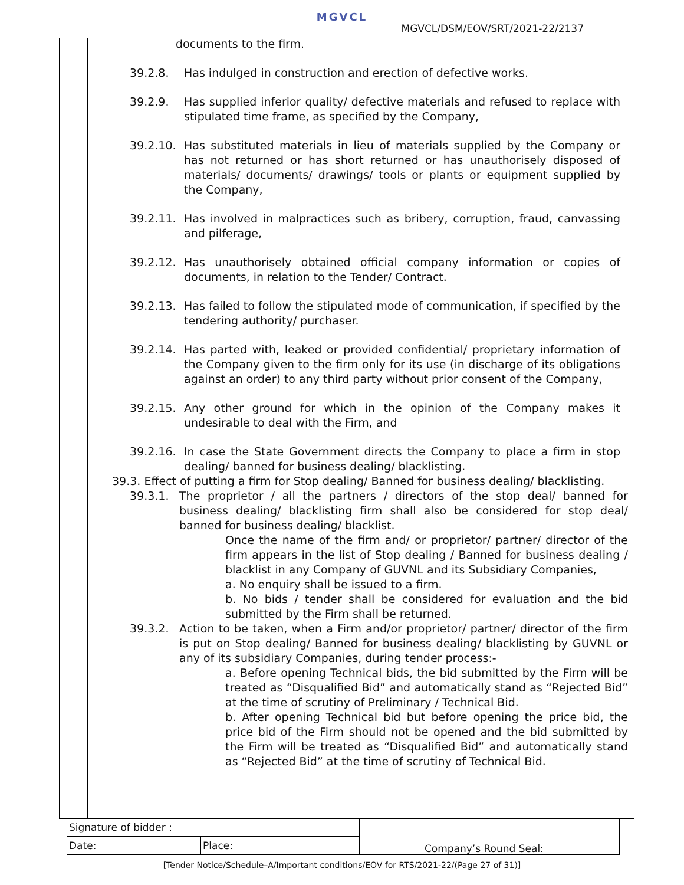MGVCL
MGVCL/DSM/EOV/SRT/2021-22/2137
documents to the firm.
39.2.8. Has indulged in construction and erection of defective works.
39.2.9. Has supplied inferior quality/ defective materials and refused to replace with stipulated time frame, as specified by the Company,
39.2.10. Has substituted materials in lieu of materials supplied by the Company or has not returned or has short returned or has unauthorisely disposed of materials/ documents/ drawings/ tools or plants or equipment supplied by the Company,
39.2.11. Has involved in malpractices such as bribery, corruption, fraud, canvassing and pilferage,
39.2.12. Has unauthorisely obtained official company information or copies of documents, in relation to the Tender/ Contract.
39.2.13. Has failed to follow the stipulated mode of communication, if specified by the tendering authority/ purchaser.
39.2.14. Has parted with, leaked or provided confidential/ proprietary information of the Company given to the firm only for its use (in discharge of its obligations against an order) to any third party without prior consent of the Company,
39.2.15. Any other ground for which in the opinion of the Company makes it undesirable to deal with the Firm, and
39.2.16. In case the State Government directs the Company to place a firm in stop dealing/ banned for business dealing/ blacklisting.
39.3. Effect of putting a firm for Stop dealing/ Banned for business dealing/ blacklisting.
39.3.1. The proprietor / all the partners / directors of the stop deal/ banned for business dealing/ blacklisting firm shall also be considered for stop deal/ banned for business dealing/ blacklist.
Once the name of the firm and/ or proprietor/ partner/ director of the firm appears in the list of Stop dealing / Banned for business dealing / blacklist in any Company of GUVNL and its Subsidiary Companies,
a. No enquiry shall be issued to a firm.
b. No bids / tender shall be considered for evaluation and the bid submitted by the Firm shall be returned.
39.3.2. Action to be taken, when a Firm and/or proprietor/ partner/ director of the firm is put on Stop dealing/ Banned for business dealing/ blacklisting by GUVNL or any of its subsidiary Companies, during tender process:-
a. Before opening Technical bids, the bid submitted by the Firm will be treated as “Disqualified Bid” and automatically stand as “Rejected Bid” at the time of scrutiny of Preliminary / Technical Bid.
b. After opening Technical bid but before opening the price bid, the price bid of the Firm should not be opened and the bid submitted by the Firm will be treated as “Disqualified Bid” and automatically stand as “Rejected Bid” at the time of scrutiny of Technical Bid.
| Signature of bidder : | | Company’s Round Seal: |
| Date: | Place: | |
[Tender Notice/Schedule–A/Important conditions/EOV for RTS/2021-22/(Page 27 of 31)]